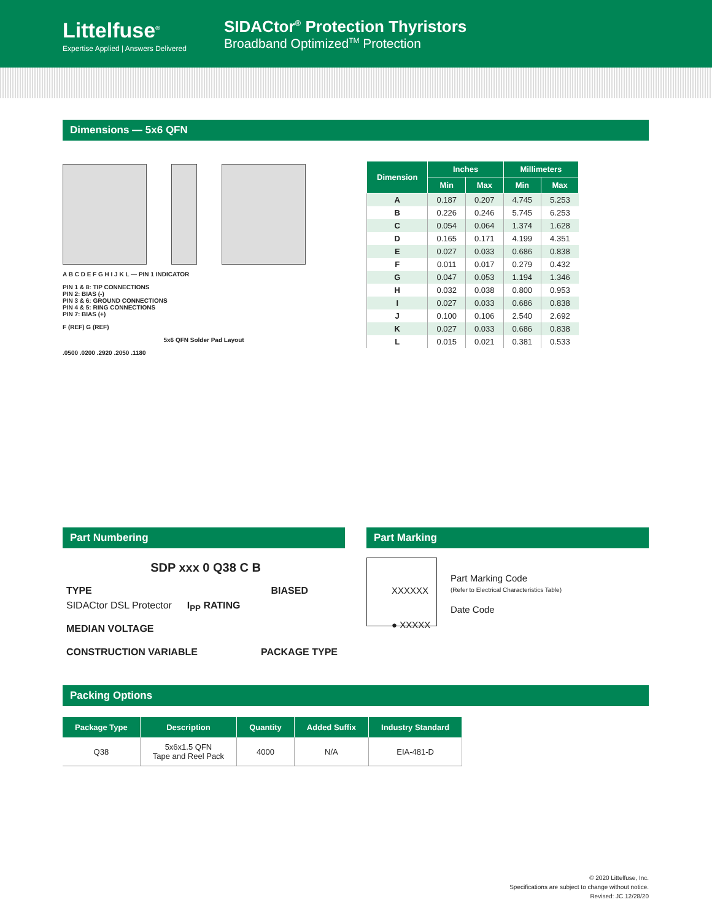Littelfuse<sup>®</sup>
Expertise Applied | Answers Delivered
SIDACtor<sup>®</sup> Protection Thyristors
Broadband Optimized<sup>TM</sup> Protection
Dimensions — 5x6 QFN
A B C D E F G H I J K L — PIN 1 INDICATOR
PIN 1 & 8: TIP CONNECTIONS
PIN 2: BIAS (-)
PIN 3 & 6: GROUND CONNECTIONS
PIN 4 & 5: RING CONNECTIONS
PIN 7: BIAS (+)
F (REF) G (REF)
5x6 QFN Solder Pad Layout
.0500 .0200 .2920 .2050 .1180
| Dimension | Inches | | Millimeters | |
| --- | --- | --- | --- | --- |
| | Min | Max | Min | Max |
| A | 0.187 | 0.207 | 4.745 | 5.253 |
| B | 0.226 | 0.246 | 5.745 | 6.253 |
| C | 0.054 | 0.064 | 1.374 | 1.628 |
| D | 0.165 | 0.171 | 4.199 | 4.351 |
| E | 0.027 | 0.033 | 0.686 | 0.838 |
| F | 0.011 | 0.017 | 0.279 | 0.432 |
| G | 0.047 | 0.053 | 1.194 | 1.346 |
| H | 0.032 | 0.038 | 0.800 | 0.953 |
| I | 0.027 | 0.033 | 0.686 | 0.838 |
| J | 0.100 | 0.106 | 2.540 | 2.692 |
| K | 0.027 | 0.033 | 0.686 | 0.838 |
| L | 0.015 | 0.021 | 0.381 | 0.533 |
Part Numbering
SDP xxx 0 Q38 C B
TYPE BIASED
SIDACtor DSL Protector I<sub>PP</sub> RATING
MEDIAN VOLTAGE PACKAGE TYPE
CONSTRUCTION VARIABLE
Part Marking
XXXXXX
● XXXXX
Part Marking Code
(Refer to Electrical Characteristics Table)
Date Code
Packing Options
| Package Type | Description | Quantity | Added Suffix | Industry Standard |
| --- | --- | --- | --- | --- |
| Q38 | 5x6x1.5 QFN Tape and Reel Pack | 4000 | N/A | EIA-481-D |
© 2020 Littelfuse, Inc.
Specifications are subject to change without notice.
Revised: JC.12/28/20